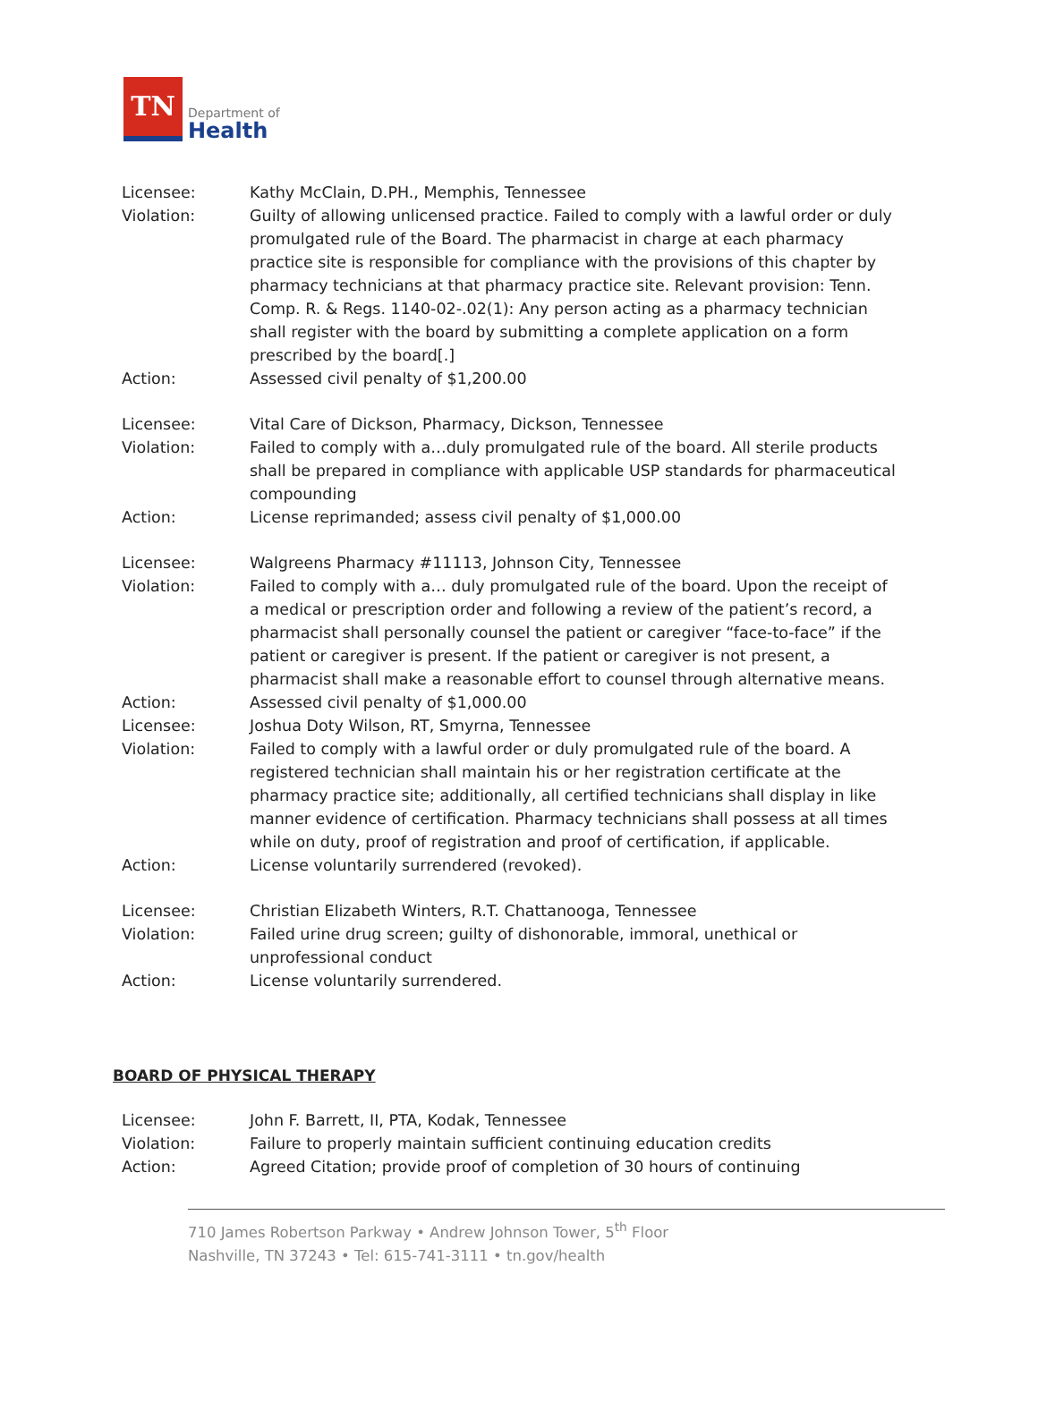TN
Department of
Health
Licensee: Kathy McClain, D.PH., Memphis, Tennessee
Violation: Guilty of allowing unlicensed practice. Failed to comply with a lawful order or duly promulgated rule of the Board. The pharmacist in charge at each pharmacy practice site is responsible for compliance with the provisions of this chapter by pharmacy technicians at that pharmacy practice site. Relevant provision: Tenn. Comp. R. & Regs. 1140-02-.02(1): Any person acting as a pharmacy technician shall register with the board by submitting a complete application on a form prescribed by the board[.]
Action: Assessed civil penalty of $1,200.00
Licensee: Vital Care of Dickson, Pharmacy, Dickson, Tennessee
Violation: Failed to comply with a…duly promulgated rule of the board. All sterile products shall be prepared in compliance with applicable USP standards for pharmaceutical compounding
Action: License reprimanded; assess civil penalty of $1,000.00
Licensee: Walgreens Pharmacy #11113, Johnson City, Tennessee
Violation: Failed to comply with a… duly promulgated rule of the board. Upon the receipt of a medical or prescription order and following a review of the patient’s record, a pharmacist shall personally counsel the patient or caregiver “face-to-face” if the patient or caregiver is present. If the patient or caregiver is not present, a pharmacist shall make a reasonable effort to counsel through alternative means.
Action: Assessed civil penalty of $1,000.00
Licensee: Joshua Doty Wilson, RT, Smyrna, Tennessee
Violation: Failed to comply with a lawful order or duly promulgated rule of the board. A registered technician shall maintain his or her registration certificate at the pharmacy practice site; additionally, all certified technicians shall display in like manner evidence of certification. Pharmacy technicians shall possess at all times while on duty, proof of registration and proof of certification, if applicable.
Action: License voluntarily surrendered (revoked).
Licensee: Christian Elizabeth Winters, R.T. Chattanooga, Tennessee
Violation: Failed urine drug screen; guilty of dishonorable, immoral, unethical or unprofessional conduct
Action: License voluntarily surrendered.
BOARD OF PHYSICAL THERAPY
Licensee: John F. Barrett, II, PTA, Kodak, Tennessee
Violation: Failure to properly maintain sufficient continuing education credits
Action: Agreed Citation; provide proof of completion of 30 hours of continuing
710 James Robertson Parkway • Andrew Johnson Tower, 5<sup>th</sup> Floor
Nashville, TN 37243 • Tel: 615-741-3111 • tn.gov/health